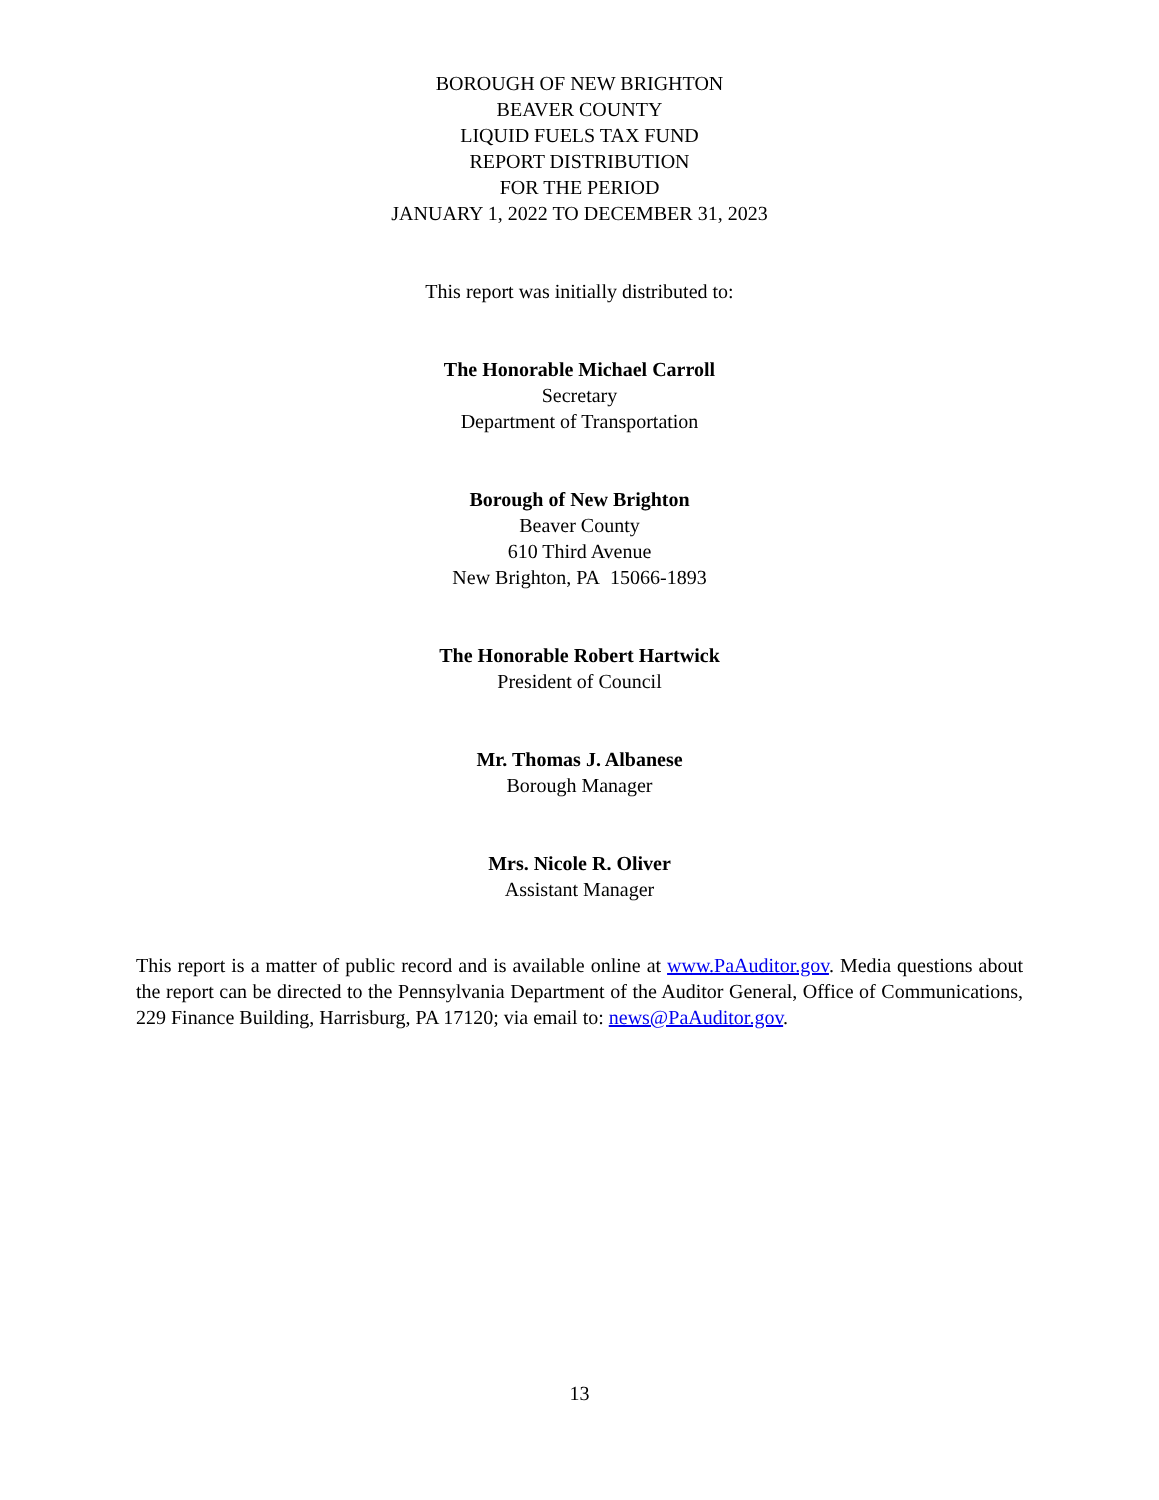BOROUGH OF NEW BRIGHTON
BEAVER COUNTY
LIQUID FUELS TAX FUND
REPORT DISTRIBUTION
FOR THE PERIOD
JANUARY 1, 2022 TO DECEMBER 31, 2023
This report was initially distributed to:
The Honorable Michael Carroll
Secretary
Department of Transportation
Borough of New Brighton
Beaver County
610 Third Avenue
New Brighton, PA 15066-1893
The Honorable Robert Hartwick
President of Council
Mr. Thomas J. Albanese
Borough Manager
Mrs. Nicole R. Oliver
Assistant Manager
This report is a matter of public record and is available online at www.PaAuditor.gov. Media questions about the report can be directed to the Pennsylvania Department of the Auditor General, Office of Communications, 229 Finance Building, Harrisburg, PA 17120; via email to: news@PaAuditor.gov.
13